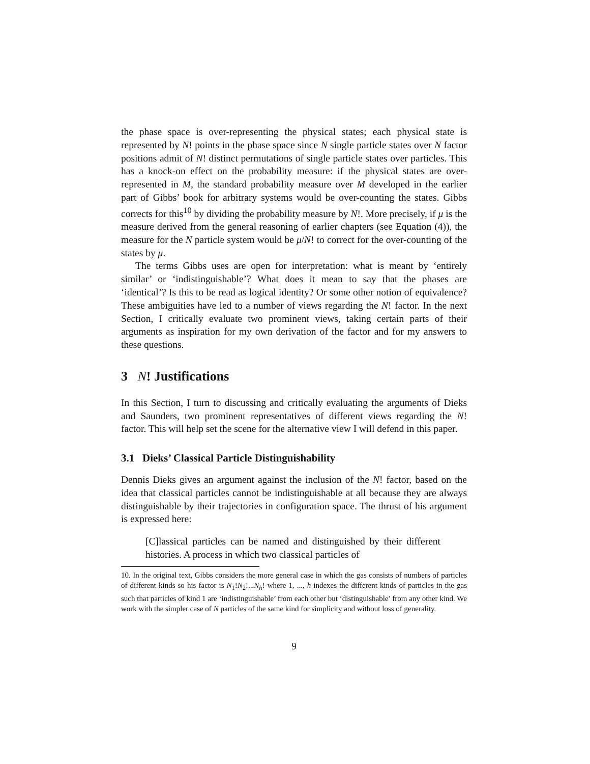the phase space is over-representing the physical states; each physical state is represented by N! points in the phase space since N single particle states over N factor positions admit of N! distinct permutations of single particle states over particles. This has a knock-on effect on the probability measure: if the physical states are over-represented in M, the standard probability measure over M developed in the earlier part of Gibbs’ book for arbitrary systems would be over-counting the states. Gibbs corrects for this<sup>10</sup> by dividing the probability measure by N!. More precisely, if μ is the measure derived from the general reasoning of earlier chapters (see Equation (4)), the measure for the N particle system would be μ/N! to correct for the over-counting of the states by μ.
The terms Gibbs uses are open for interpretation: what is meant by ‘entirely similar’ or ‘indistinguishable’? What does it mean to say that the phases are ‘identical’? Is this to be read as logical identity? Or some other notion of equivalence? These ambiguities have led to a number of views regarding the N! factor. In the next Section, I critically evaluate two prominent views, taking certain parts of their arguments as inspiration for my own derivation of the factor and for my answers to these questions.
3 N! Justifications
In this Section, I turn to discussing and critically evaluating the arguments of Dieks and Saunders, two prominent representatives of different views regarding the N! factor. This will help set the scene for the alternative view I will defend in this paper.
3.1 Dieks’ Classical Particle Distinguishability
Dennis Dieks gives an argument against the inclusion of the N! factor, based on the idea that classical particles cannot be indistinguishable at all because they are always distinguishable by their trajectories in configuration space. The thrust of his argument is expressed here:
[C]lassical particles can be named and distinguished by their different histories. A process in which two classical particles of
10. In the original text, Gibbs considers the more general case in which the gas consists of numbers of particles of different kinds so his factor is N<sub>1</sub>!N<sub>2</sub>!...N<sub>h</sub>! where 1, ..., h indexes the different kinds of particles in the gas such that particles of kind 1 are ‘indistinguishable’ from each other but ‘distinguishable’ from any other kind. We work with the simpler case of N particles of the same kind for simplicity and without loss of generality.
9